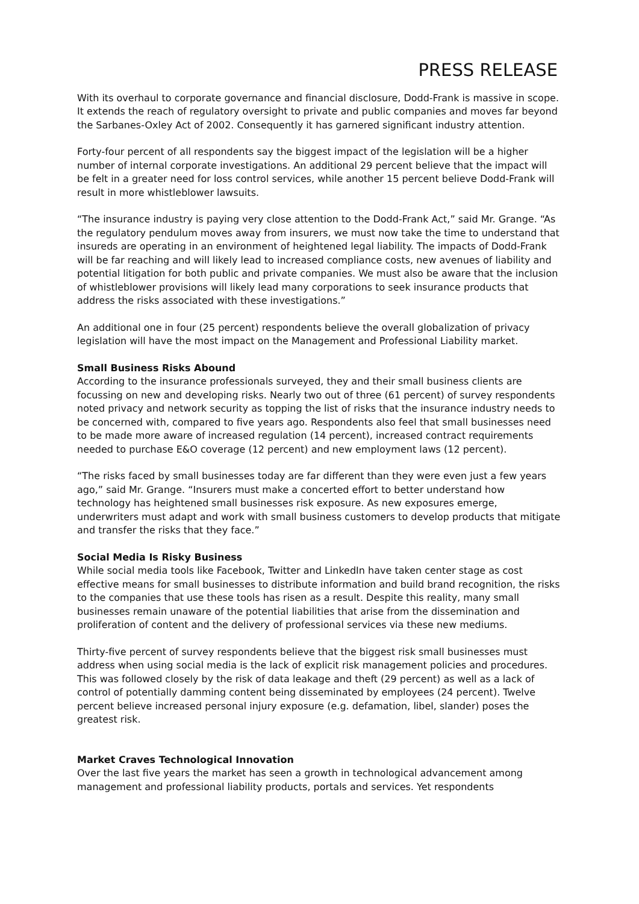PRESS RELEASE
With its overhaul to corporate governance and financial disclosure, Dodd-Frank is massive in scope. It extends the reach of regulatory oversight to private and public companies and moves far beyond the Sarbanes-Oxley Act of 2002. Consequently it has garnered significant industry attention.
Forty-four percent of all respondents say the biggest impact of the legislation will be a higher number of internal corporate investigations. An additional 29 percent believe that the impact will be felt in a greater need for loss control services, while another 15 percent believe Dodd-Frank will result in more whistleblower lawsuits.
“The insurance industry is paying very close attention to the Dodd-Frank Act,” said Mr. Grange. “As the regulatory pendulum moves away from insurers, we must now take the time to understand that insureds are operating in an environment of heightened legal liability. The impacts of Dodd-Frank will be far reaching and will likely lead to increased compliance costs, new avenues of liability and potential litigation for both public and private companies. We must also be aware that the inclusion of whistleblower provisions will likely lead many corporations to seek insurance products that address the risks associated with these investigations.”
An additional one in four (25 percent) respondents believe the overall globalization of privacy legislation will have the most impact on the Management and Professional Liability market.
Small Business Risks Abound
According to the insurance professionals surveyed, they and their small business clients are focussing on new and developing risks. Nearly two out of three (61 percent) of survey respondents noted privacy and network security as topping the list of risks that the insurance industry needs to be concerned with, compared to five years ago. Respondents also feel that small businesses need to be made more aware of increased regulation (14 percent), increased contract requirements needed to purchase E&O coverage (12 percent) and new employment laws (12 percent).
“The risks faced by small businesses today are far different than they were even just a few years ago,” said Mr. Grange. “Insurers must make a concerted effort to better understand how technology has heightened small businesses risk exposure. As new exposures emerge, underwriters must adapt and work with small business customers to develop products that mitigate and transfer the risks that they face.”
Social Media Is Risky Business
While social media tools like Facebook, Twitter and LinkedIn have taken center stage as cost effective means for small businesses to distribute information and build brand recognition, the risks to the companies that use these tools has risen as a result. Despite this reality, many small businesses remain unaware of the potential liabilities that arise from the dissemination and proliferation of content and the delivery of professional services via these new mediums.
Thirty-five percent of survey respondents believe that the biggest risk small businesses must address when using social media is the lack of explicit risk management policies and procedures. This was followed closely by the risk of data leakage and theft (29 percent) as well as a lack of control of potentially damming content being disseminated by employees (24 percent). Twelve percent believe increased personal injury exposure (e.g. defamation, libel, slander) poses the greatest risk.
Market Craves Technological Innovation
Over the last five years the market has seen a growth in technological advancement among management and professional liability products, portals and services. Yet respondents